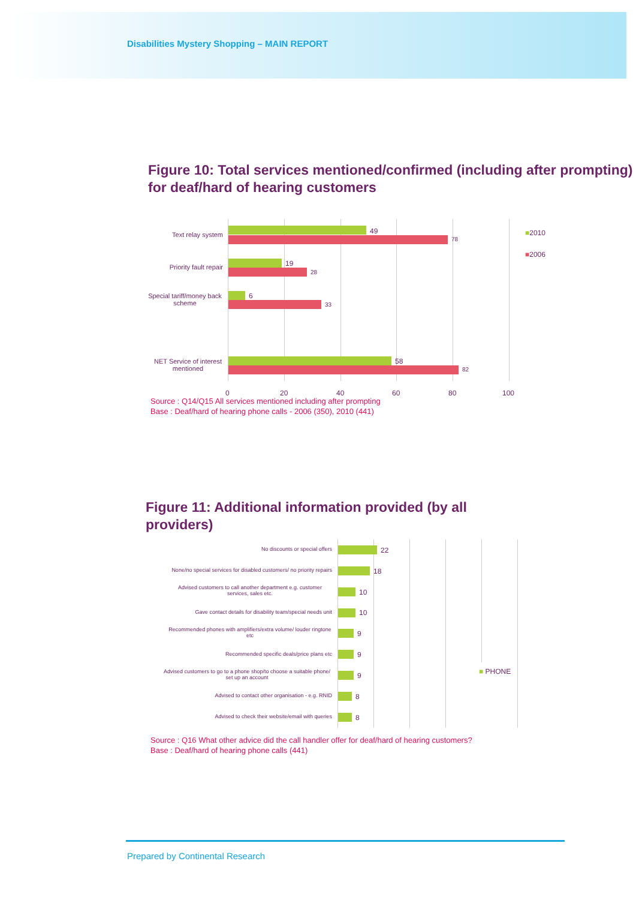Disabilities Mystery Shopping – MAIN REPORT
Figure 10: Total services mentioned/confirmed (including after prompting) for deaf/hard of hearing customers
Text relay system 49
78
Priority fault repair
19
28
Special tariff/money back scheme
6
33
NET Service of interest mentioned
58
82
■2010
■2006
0 20 40 60 80 100
Source : Q14/Q15 All services mentioned including after prompting
Base : Deaf/hard of hearing phone calls - 2006 (350), 2010 (441)
Figure 11: Additional information provided (by all providers)
No discounts or special offers 22
None/no special services for disabled customers/ no priority repairs
18
Advised customers to call another department e.g. customer services, sales etc.
10
Gave contact details for disability team/special needs unit
10
Recommended phones with amplifiers/extra volume/ louder ringtone etc
9
Recommended specific deals/price plans etc 9
Advised customers to go to a phone shop/to choose a suitable phone/ set up an account
9 ■ PHONE
Advised to contact other organisation - e.g. RNID 8
Advised to check their website/email with queries 8
Source : Q16 What other advice did the call handler offer for deaf/hard of hearing customers?
Base : Deaf/hard of hearing phone calls (441)
Prepared by Continental Research